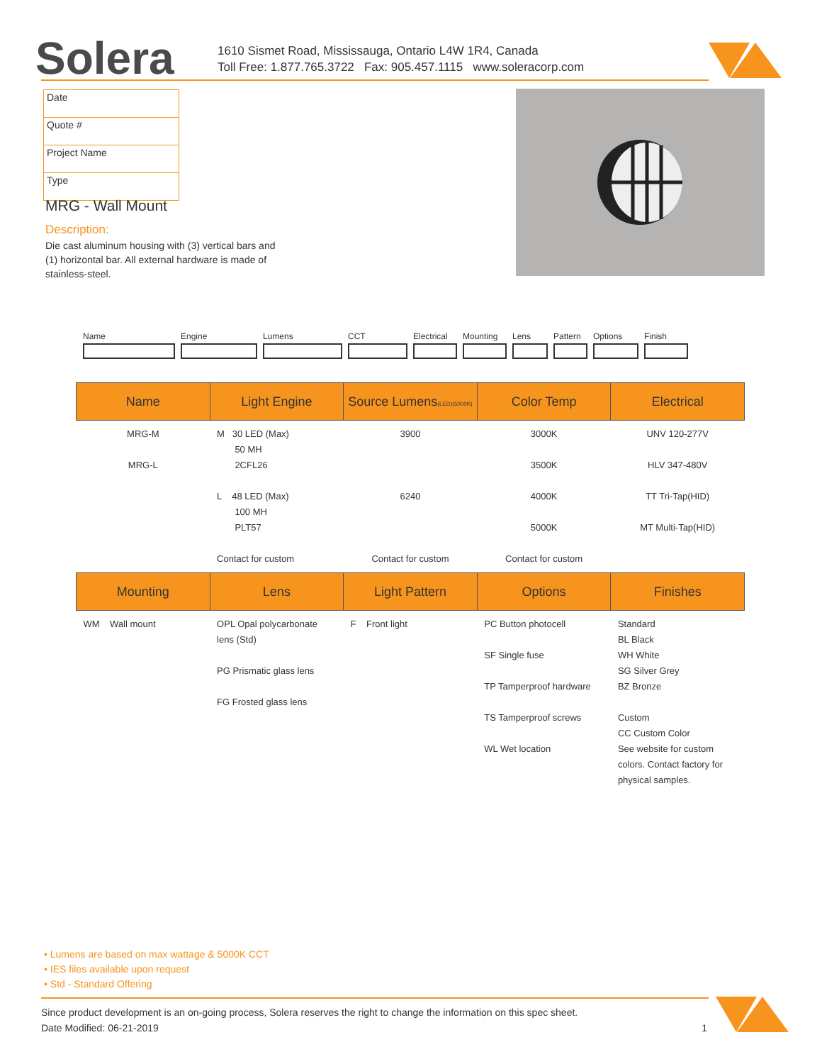Solera
1610 Sismet Road, Mississauga, Ontario L4W 1R4, Canada
Toll Free: 1.877.765.3722 Fax: 905.457.1115 www.soleracorp.com
| Date |
| Quote # |
| Project Name |
| Type |
MRG - Wall Mount
Description:
Die cast aluminum housing with (3) vertical bars and (1) horizontal bar. All external hardware is made of stainless-steel.
Name Engine Lumens CCT Electrical
Mounting Lens Pattern
Options Finish
| Name | Light Engine | Source Lumens (LED)(5000K) | Color Temp | Electrical |
| --- | --- | --- | --- | --- |
| MRG-M MRG-L | M 30 LED (Max) 50 MH 2CFL26 L 48 LED (Max) 100 MH PLT57 Contact for custom | 3900 6240 Contact for custom | 3000K 3500K 4000K 5000K Contact for custom | UNV 120-277V HLV 347-480V TT Tri-Tap(HID) MT Multi-Tap(HID) |
| Mounting | Lens | Light Pattern | Options | Finishes |
| WM Wall mount | OPL Opal polycarbonate lens (Std) PG Prismatic glass lens FG Frosted glass lens | F Front light | PC Button photocell SF Single fuse TP Tamperproof hardware TS Tamperproof screws WL Wet location | Standard BL Black WH White SG Silver Grey BZ Bronze Custom CC Custom Color See website for custom colors. Contact factory for physical samples. |
• Lumens are based on max wattage & 5000K CCT
• IES files available upon request
• Std - Standard Offering
Since product development is an on-going process, Solera reserves the right to change the information on this spec sheet.
Date Modified: 06-21-2019 1